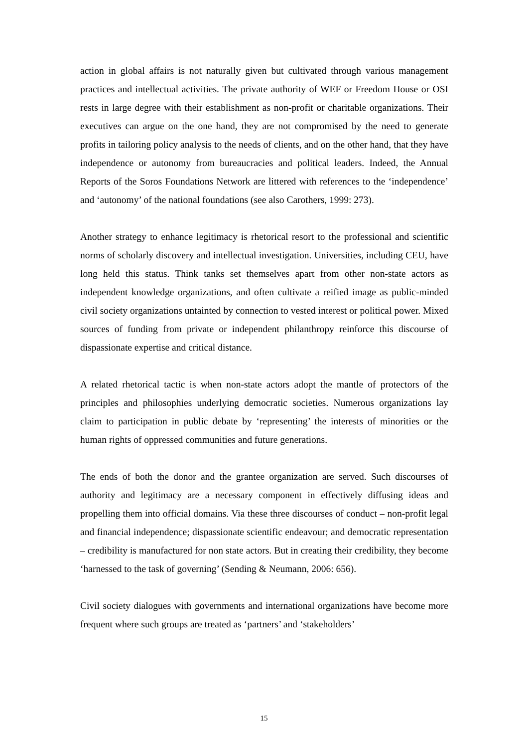action in global affairs is not naturally given but cultivated through various management practices and intellectual activities. The private authority of WEF or Freedom House or OSI rests in large degree with their establishment as non-profit or charitable organizations. Their executives can argue on the one hand, they are not compromised by the need to generate profits in tailoring policy analysis to the needs of clients, and on the other hand, that they have independence or autonomy from bureaucracies and political leaders. Indeed, the Annual Reports of the Soros Foundations Network are littered with references to the ‘independence’ and ‘autonomy’ of the national foundations (see also Carothers, 1999: 273).
Another strategy to enhance legitimacy is rhetorical resort to the professional and scientific norms of scholarly discovery and intellectual investigation. Universities, including CEU, have long held this status. Think tanks set themselves apart from other non-state actors as independent knowledge organizations, and often cultivate a reified image as public-minded civil society organizations untainted by connection to vested interest or political power. Mixed sources of funding from private or independent philanthropy reinforce this discourse of dispassionate expertise and critical distance.
A related rhetorical tactic is when non-state actors adopt the mantle of protectors of the principles and philosophies underlying democratic societies. Numerous organizations lay claim to participation in public debate by ‘representing’ the interests of minorities or the human rights of oppressed communities and future generations.
The ends of both the donor and the grantee organization are served. Such discourses of authority and legitimacy are a necessary component in effectively diffusing ideas and propelling them into official domains. Via these three discourses of conduct – non-profit legal and financial independence; dispassionate scientific endeavour; and democratic representation – credibility is manufactured for non state actors. But in creating their credibility, they become ‘harnessed to the task of governing’ (Sending & Neumann, 2006: 656).
Civil society dialogues with governments and international organizations have become more frequent where such groups are treated as ‘partners’ and ‘stakeholders’
15